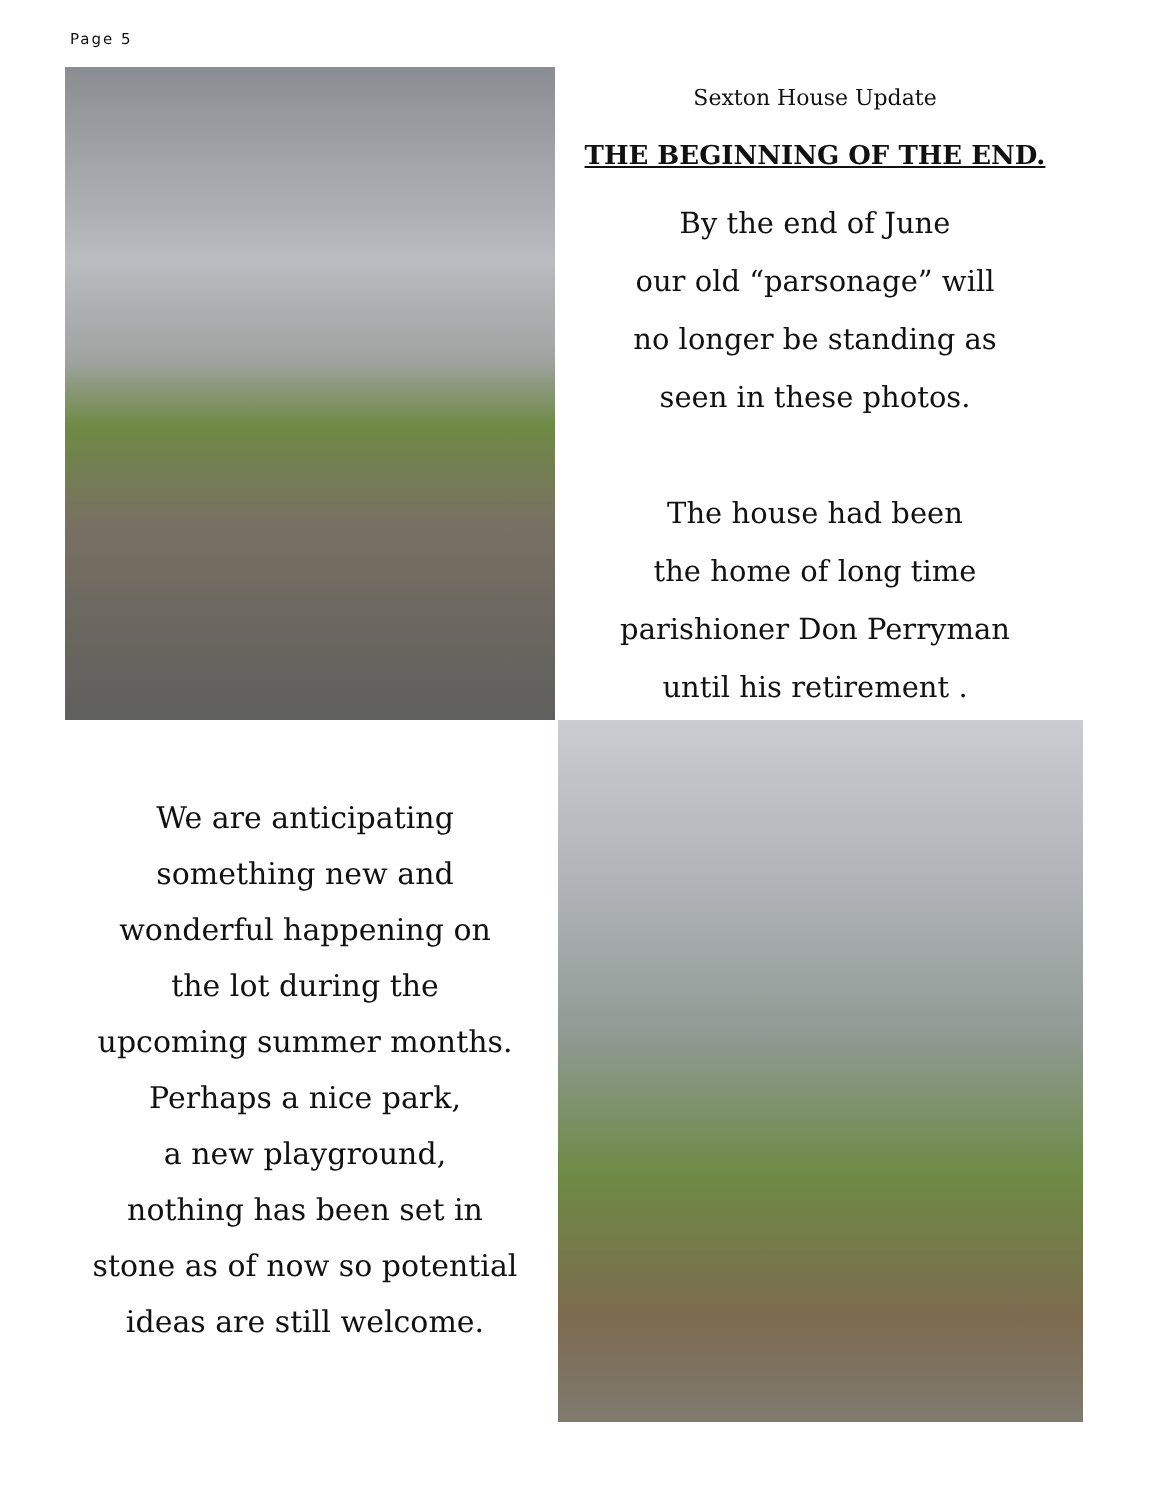Page 5
Sexton House Update
THE BEGINNING OF THE END.
By the end of June
our old “parsonage” will
no longer be standing as
seen in these photos.
The house had been
the home of long time
parishioner Don Perryman
until his retirement .
We are anticipating
something new and
wonderful happening on
the lot during the
upcoming summer months.
Perhaps a nice park,
a new playground,
nothing has been set in
stone as of now so potential
ideas are still welcome.